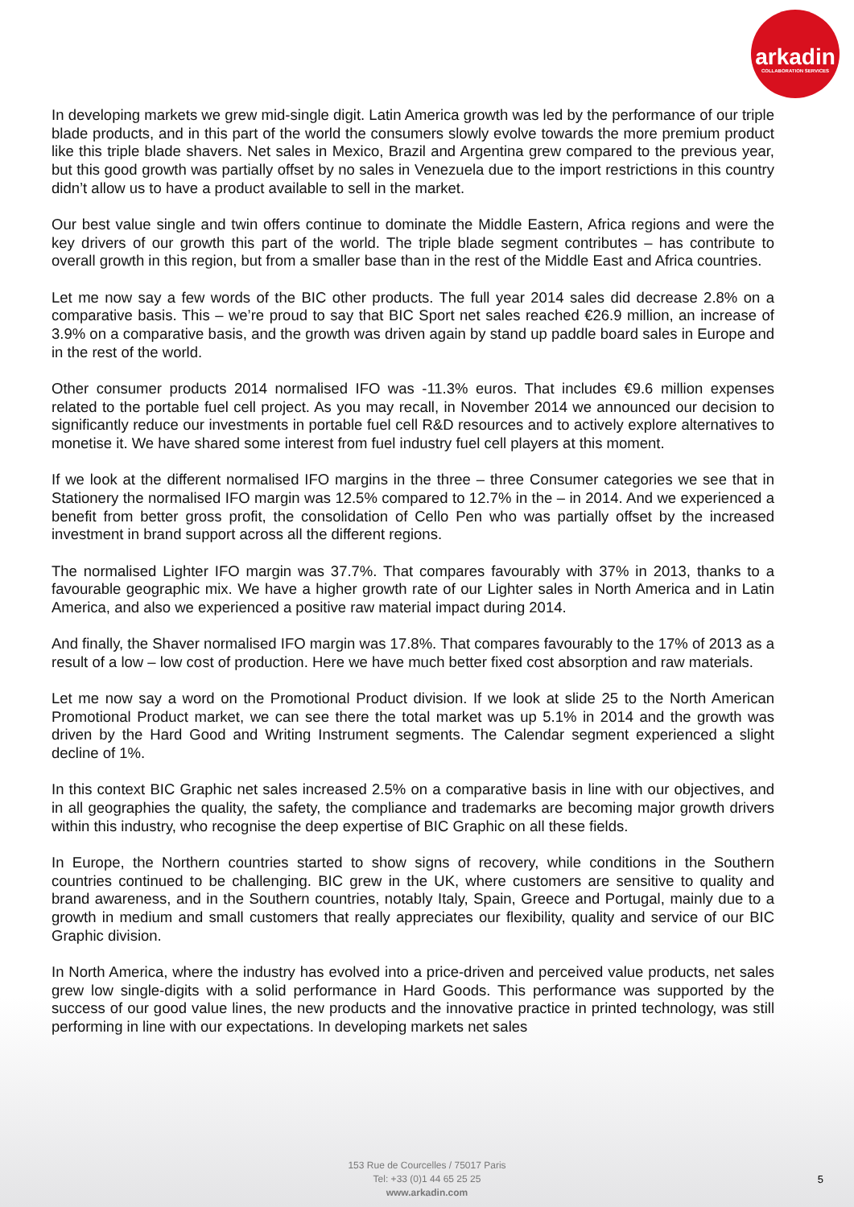arkadin
COLLABORATION SERVICES
In developing markets we grew mid-single digit. Latin America growth was led by the performance of our triple blade products, and in this part of the world the consumers slowly evolve towards the more premium product like this triple blade shavers. Net sales in Mexico, Brazil and Argentina grew compared to the previous year, but this good growth was partially offset by no sales in Venezuela due to the import restrictions in this country didn’t allow us to have a product available to sell in the market.
Our best value single and twin offers continue to dominate the Middle Eastern, Africa regions and were the key drivers of our growth this part of the world. The triple blade segment contributes – has contribute to overall growth in this region, but from a smaller base than in the rest of the Middle East and Africa countries.
Let me now say a few words of the BIC other products. The full year 2014 sales did decrease 2.8% on a comparative basis. This – we’re proud to say that BIC Sport net sales reached €26.9 million, an increase of 3.9% on a comparative basis, and the growth was driven again by stand up paddle board sales in Europe and in the rest of the world.
Other consumer products 2014 normalised IFO was -11.3% euros. That includes €9.6 million expenses related to the portable fuel cell project. As you may recall, in November 2014 we announced our decision to significantly reduce our investments in portable fuel cell R&D resources and to actively explore alternatives to monetise it. We have shared some interest from fuel industry fuel cell players at this moment.
If we look at the different normalised IFO margins in the three – three Consumer categories we see that in Stationery the normalised IFO margin was 12.5% compared to 12.7% in the – in 2014. And we experienced a benefit from better gross profit, the consolidation of Cello Pen who was partially offset by the increased investment in brand support across all the different regions.
The normalised Lighter IFO margin was 37.7%. That compares favourably with 37% in 2013, thanks to a favourable geographic mix. We have a higher growth rate of our Lighter sales in North America and in Latin America, and also we experienced a positive raw material impact during 2014.
And finally, the Shaver normalised IFO margin was 17.8%. That compares favourably to the 17% of 2013 as a result of a low – low cost of production. Here we have much better fixed cost absorption and raw materials.
Let me now say a word on the Promotional Product division. If we look at slide 25 to the North American Promotional Product market, we can see there the total market was up 5.1% in 2014 and the growth was driven by the Hard Good and Writing Instrument segments. The Calendar segment experienced a slight decline of 1%.
In this context BIC Graphic net sales increased 2.5% on a comparative basis in line with our objectives, and in all geographies the quality, the safety, the compliance and trademarks are becoming major growth drivers within this industry, who recognise the deep expertise of BIC Graphic on all these fields.
In Europe, the Northern countries started to show signs of recovery, while conditions in the Southern countries continued to be challenging. BIC grew in the UK, where customers are sensitive to quality and brand awareness, and in the Southern countries, notably Italy, Spain, Greece and Portugal, mainly due to a growth in medium and small customers that really appreciates our flexibility, quality and service of our BIC Graphic division.
In North America, where the industry has evolved into a price-driven and perceived value products, net sales grew low single-digits with a solid performance in Hard Goods. This performance was supported by the success of our good value lines, the new products and the innovative practice in printed technology, was still performing in line with our expectations. In developing markets net sales
153 Rue de Courcelles / 75017 Paris
Tel: +33 (0)1 44 65 25 25
www.arkadin.com
5